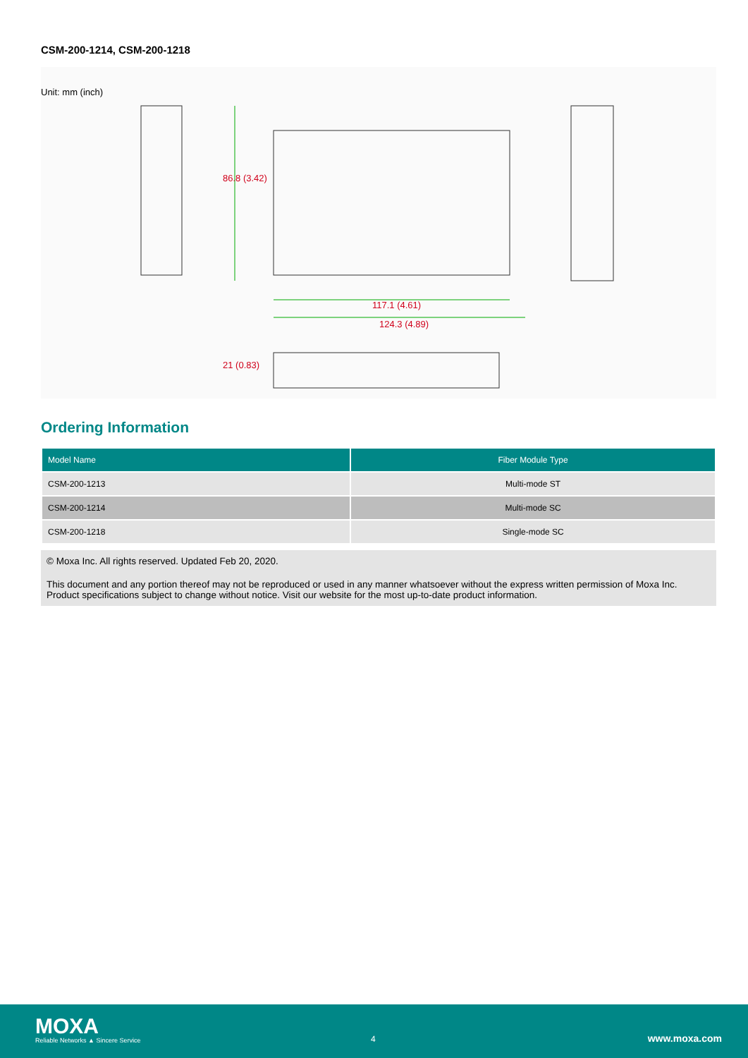CSM-200-1214, CSM-200-1218
Unit: mm (inch)
86.8 (3.42)
117.1 (4.61)
124.3 (4.89)
21 (0.83)
Ordering Information
| Model Name | Fiber Module Type |
| --- | --- |
| CSM-200-1213 | Multi-mode ST |
| CSM-200-1214 | Multi-mode SC |
| CSM-200-1218 | Single-mode SC |
© Moxa Inc. All rights reserved. Updated Feb 20, 2020.
This document and any portion thereof may not be reproduced or used in any manner whatsoever without the express written permission of Moxa Inc. Product specifications subject to change without notice. Visit our website for the most up-to-date product information.
MOXA
Reliable Networks ▲ Sincere Service
4 www.moxa.com